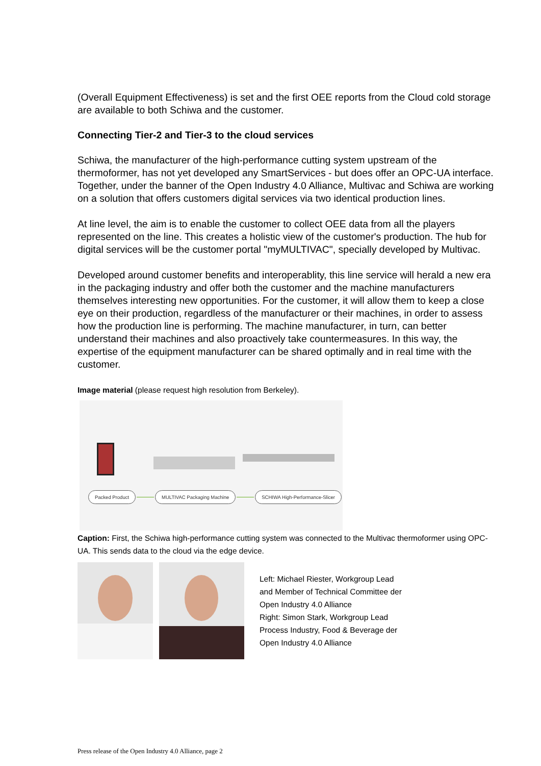(Overall Equipment Effectiveness) is set and the first OEE reports from the Cloud cold storage are available to both Schiwa and the customer.
Connecting Tier-2 and Tier-3 to the cloud services
Schiwa, the manufacturer of the high-performance cutting system upstream of the thermoformer, has not yet developed any SmartServices - but does offer an OPC-UA interface. Together, under the banner of the Open Industry 4.0 Alliance, Multivac and Schiwa are working on a solution that offers customers digital services via two identical production lines.
At line level, the aim is to enable the customer to collect OEE data from all the players represented on the line. This creates a holistic view of the customer's production. The hub for digital services will be the customer portal "myMULTIVAC", specially developed by Multivac.
Developed around customer benefits and interoperablity, this line service will herald a new era in the packaging industry and offer both the customer and the machine manufacturers themselves interesting new opportunities. For the customer, it will allow them to keep a close eye on their production, regardless of the manufacturer or their machines, in order to assess how the production line is performing. The machine manufacturer, in turn, can better understand their machines and also proactively take countermeasures. In this way, the expertise of the equipment manufacturer can be shared optimally and in real time with the customer.
Image material (please request high resolution from Berkeley).
Packed Product MULTIVAC Packaging Machine SCHIWA High-Performance-Slicer
Caption: First, the Schiwa high-performance cutting system was connected to the Multivac thermoformer using OPC-UA. This sends data to the cloud via the edge device.
Left: Michael Riester, Workgroup Lead
and Member of Technical Committee der
Open Industry 4.0 Alliance
Right: Simon Stark, Workgroup Lead
Process Industry, Food & Beverage der
Open Industry 4.0 Alliance
Press release of the Open Industry 4.0 Alliance, page 2